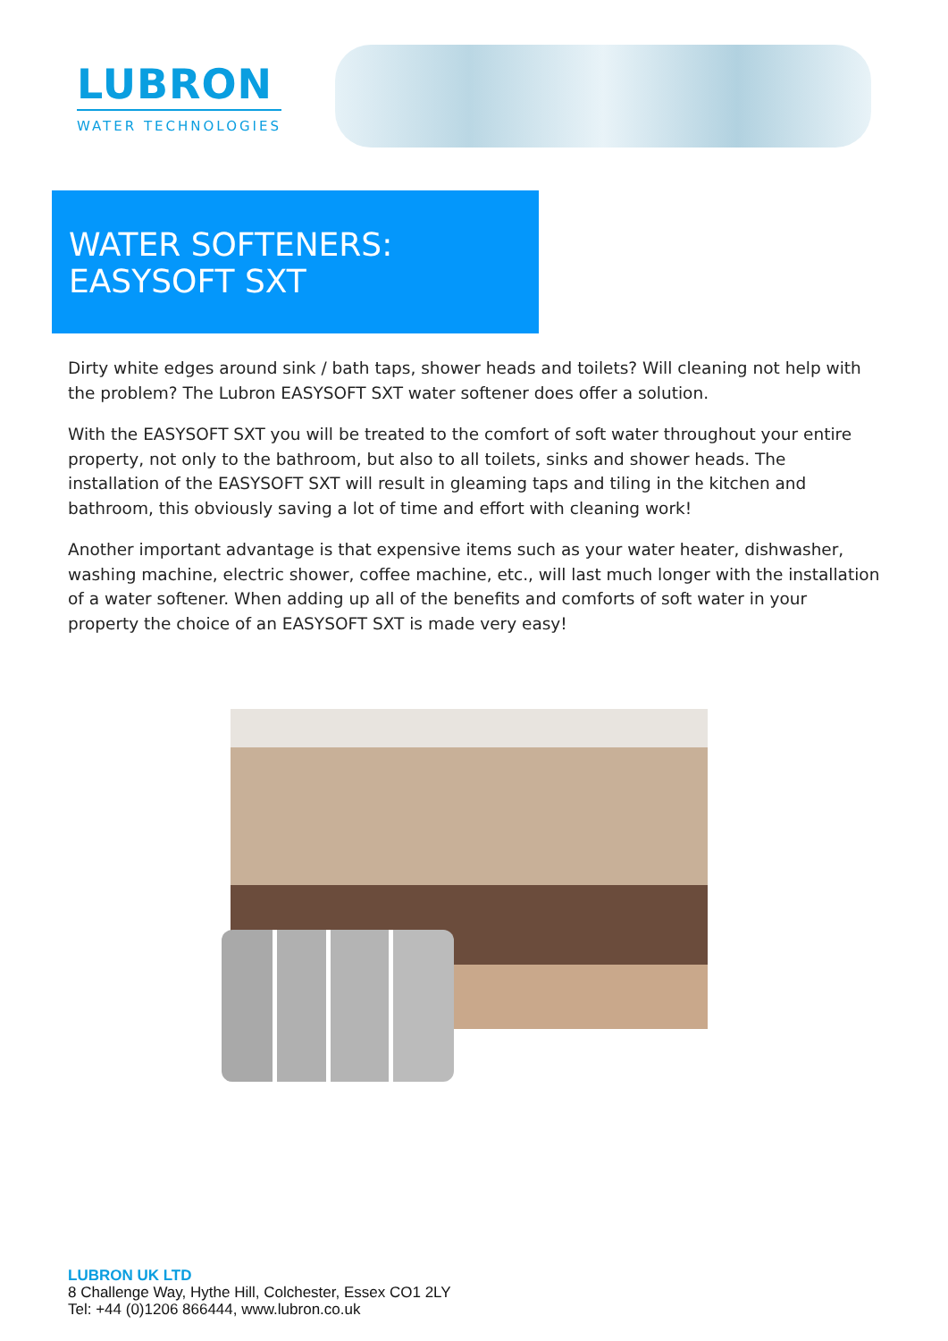LUBRON
WATER TECHNOLOGIES
WATER SOFTENERS:
EASYSOFT SXT
Dirty white edges around sink / bath taps, shower heads and toilets? Will cleaning not help with the problem? The Lubron EASYSOFT SXT water softener does offer a solution.
With the EASYSOFT SXT you will be treated to the comfort of soft water throughout your entire property, not only to the bathroom, but also to all toilets, sinks and shower heads. The installation of the EASYSOFT SXT will result in gleaming taps and tiling in the kitchen and bathroom, this obviously saving a lot of time and effort with cleaning work!
Another important advantage is that expensive items such as your water heater, dishwasher, washing machine, electric shower, coffee machine, etc., will last much longer with the installation of a water softener. When adding up all of the benefits and comforts of soft water in your property the choice of an EASYSOFT SXT is made very easy!
LUBRON UK LTD
8 Challenge Way, Hythe Hill, Colchester, Essex CO1 2LY
Tel: +44 (0)1206 866444, www.lubron.co.uk